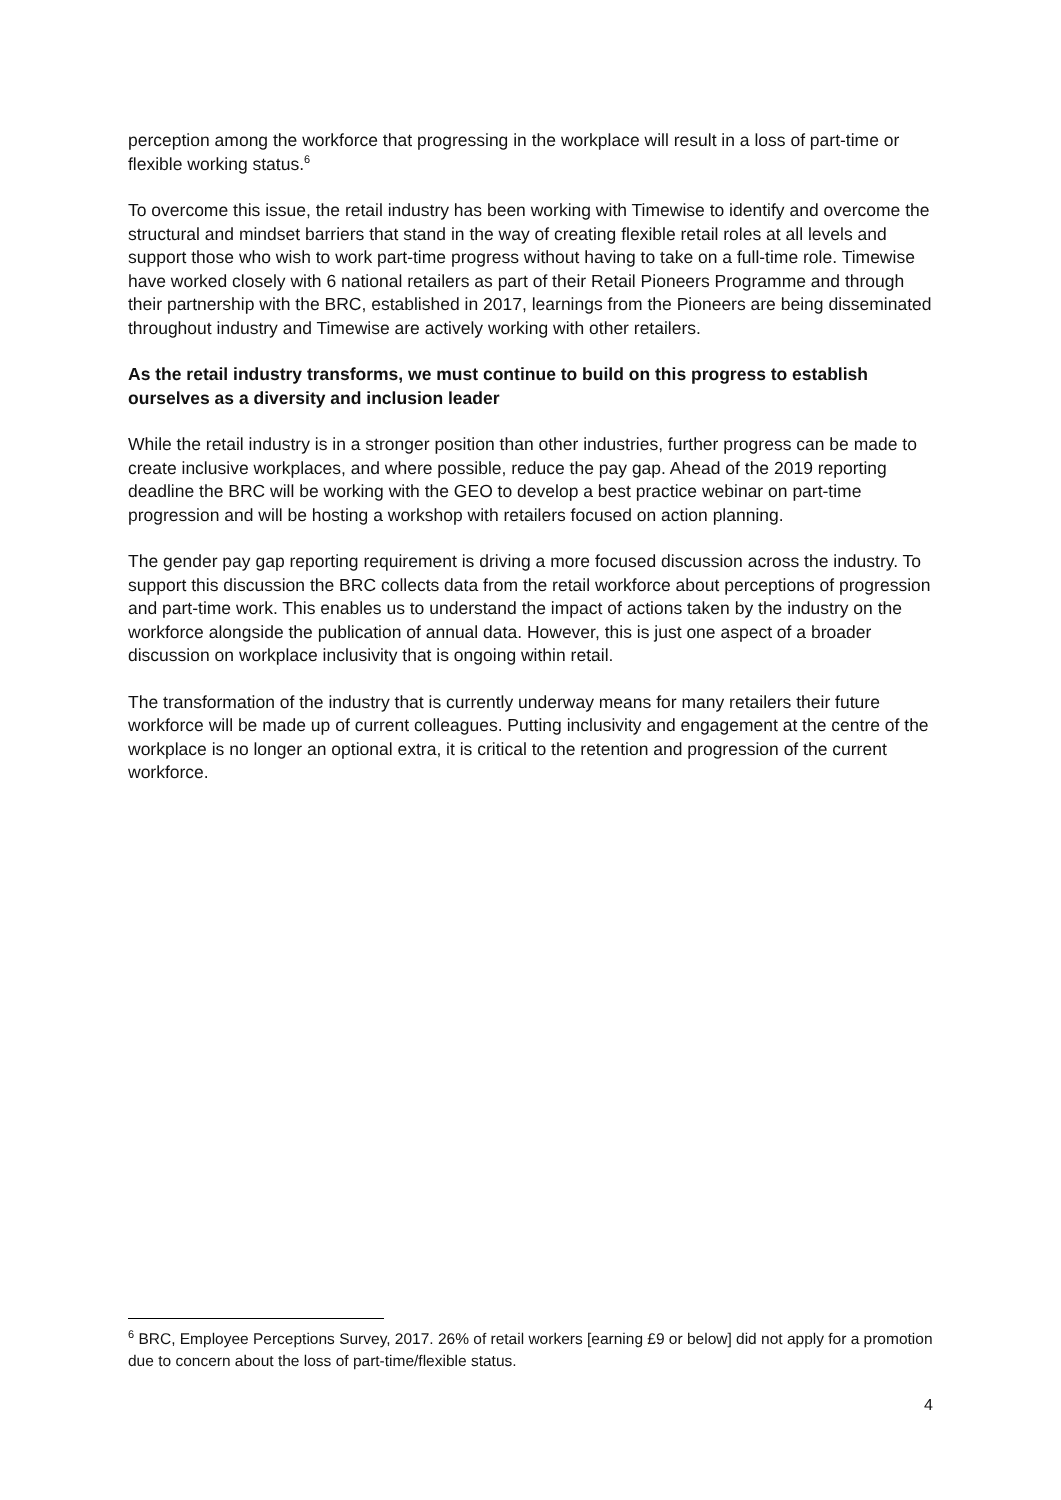perception among the workforce that progressing in the workplace will result in a loss of part-time or flexible working status.<sup>6</sup>
To overcome this issue, the retail industry has been working with Timewise to identify and overcome the structural and mindset barriers that stand in the way of creating flexible retail roles at all levels and support those who wish to work part-time progress without having to take on a full-time role. Timewise have worked closely with 6 national retailers as part of their Retail Pioneers Programme and through their partnership with the BRC, established in 2017, learnings from the Pioneers are being disseminated throughout industry and Timewise are actively working with other retailers.
As the retail industry transforms, we must continue to build on this progress to establish ourselves as a diversity and inclusion leader
While the retail industry is in a stronger position than other industries, further progress can be made to create inclusive workplaces, and where possible, reduce the pay gap. Ahead of the 2019 reporting deadline the BRC will be working with the GEO to develop a best practice webinar on part-time progression and will be hosting a workshop with retailers focused on action planning.
The gender pay gap reporting requirement is driving a more focused discussion across the industry. To support this discussion the BRC collects data from the retail workforce about perceptions of progression and part-time work. This enables us to understand the impact of actions taken by the industry on the workforce alongside the publication of annual data. However, this is just one aspect of a broader discussion on workplace inclusivity that is ongoing within retail.
The transformation of the industry that is currently underway means for many retailers their future workforce will be made up of current colleagues. Putting inclusivity and engagement at the centre of the workplace is no longer an optional extra, it is critical to the retention and progression of the current workforce.
<sup>6</sup> BRC, Employee Perceptions Survey, 2017. 26% of retail workers [earning £9 or below] did not apply for a promotion due to concern about the loss of part-time/flexible status.
4